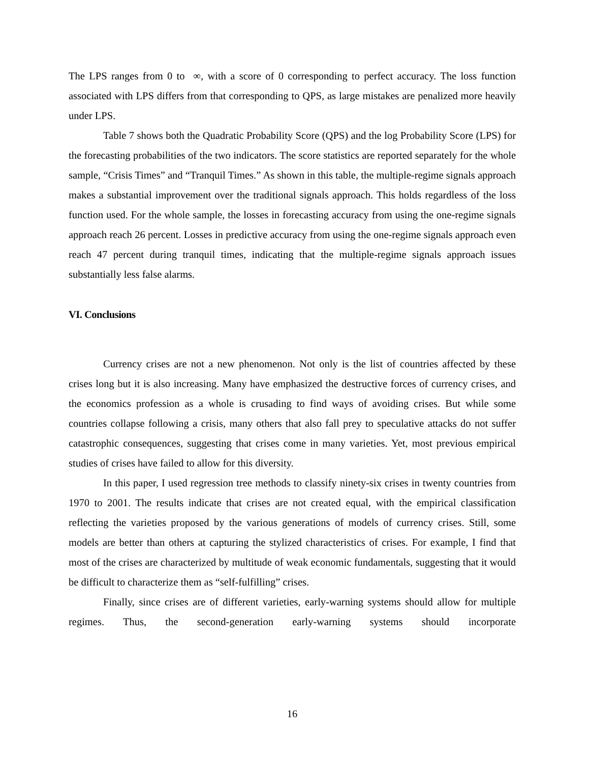The LPS ranges from 0 to ∞, with a score of 0 corresponding to perfect accuracy. The loss function associated with LPS differs from that corresponding to QPS, as large mistakes are penalized more heavily under LPS.
Table 7 shows both the Quadratic Probability Score (QPS) and the log Probability Score (LPS) for the forecasting probabilities of the two indicators. The score statistics are reported separately for the whole sample, “Crisis Times” and “Tranquil Times.” As shown in this table, the multiple-regime signals approach makes a substantial improvement over the traditional signals approach. This holds regardless of the loss function used. For the whole sample, the losses in forecasting accuracy from using the one-regime signals approach reach 26 percent. Losses in predictive accuracy from using the one-regime signals approach even reach 47 percent during tranquil times, indicating that the multiple-regime signals approach issues substantially less false alarms.
VI. Conclusions
Currency crises are not a new phenomenon. Not only is the list of countries affected by these crises long but it is also increasing. Many have emphasized the destructive forces of currency crises, and the economics profession as a whole is crusading to find ways of avoiding crises. But while some countries collapse following a crisis, many others that also fall prey to speculative attacks do not suffer catastrophic consequences, suggesting that crises come in many varieties. Yet, most previous empirical studies of crises have failed to allow for this diversity.
In this paper, I used regression tree methods to classify ninety-six crises in twenty countries from 1970 to 2001. The results indicate that crises are not created equal, with the empirical classification reflecting the varieties proposed by the various generations of models of currency crises. Still, some models are better than others at capturing the stylized characteristics of crises. For example, I find that most of the crises are characterized by multitude of weak economic fundamentals, suggesting that it would be difficult to characterize them as “self-fulfilling” crises.
Finally, since crises are of different varieties, early-warning systems should allow for multiple regimes. Thus, the second-generation early-warning systems should incorporate
16